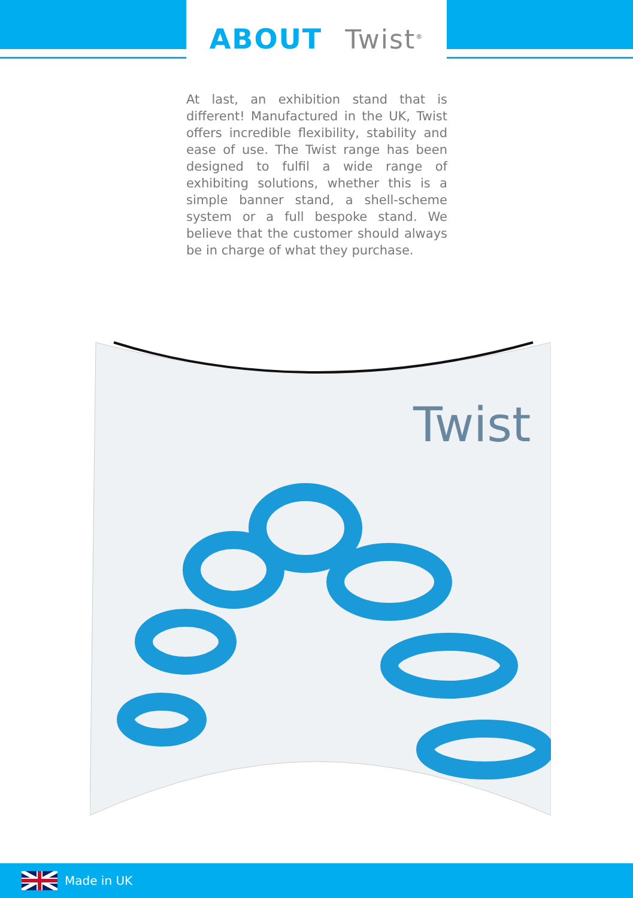ABOUT Twist<sup>®</sup>
At last, an exhibition stand that is different! Manufactured in the UK, Twist offers incredible flexibility, stability and ease of use. The Twist range has been designed to fulfil a wide range of exhibiting solutions, whether this is a simple banner stand, a shell-scheme system or a full bespoke stand. We believe that the customer should always be in charge of what they purchase.
Twist
Made in UK